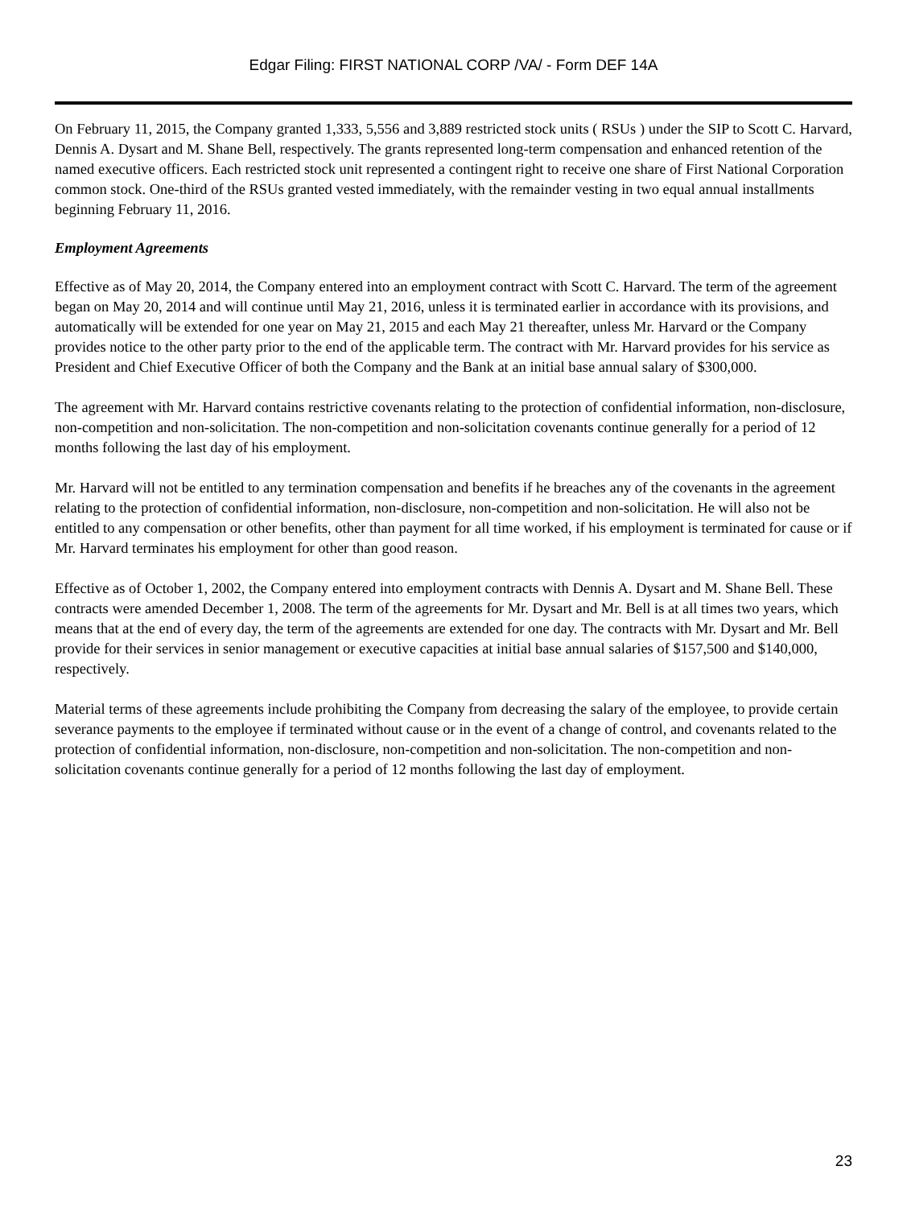Edgar Filing: FIRST NATIONAL CORP /VA/ - Form DEF 14A
On February 11, 2015, the Company granted 1,333, 5,556 and 3,889 restricted stock units ( RSUs ) under the SIP to Scott C. Harvard, Dennis A. Dysart and M. Shane Bell, respectively. The grants represented long-term compensation and enhanced retention of the named executive officers. Each restricted stock unit represented a contingent right to receive one share of First National Corporation common stock. One-third of the RSUs granted vested immediately, with the remainder vesting in two equal annual installments beginning February 11, 2016.
Employment Agreements
Effective as of May 20, 2014, the Company entered into an employment contract with Scott C. Harvard. The term of the agreement began on May 20, 2014 and will continue until May 21, 2016, unless it is terminated earlier in accordance with its provisions, and automatically will be extended for one year on May 21, 2015 and each May 21 thereafter, unless Mr. Harvard or the Company provides notice to the other party prior to the end of the applicable term. The contract with Mr. Harvard provides for his service as President and Chief Executive Officer of both the Company and the Bank at an initial base annual salary of $300,000.
The agreement with Mr. Harvard contains restrictive covenants relating to the protection of confidential information, non-disclosure, non-competition and non-solicitation. The non-competition and non-solicitation covenants continue generally for a period of 12 months following the last day of his employment.
Mr. Harvard will not be entitled to any termination compensation and benefits if he breaches any of the covenants in the agreement relating to the protection of confidential information, non-disclosure, non-competition and non-solicitation. He will also not be entitled to any compensation or other benefits, other than payment for all time worked, if his employment is terminated for cause or if Mr. Harvard terminates his employment for other than good reason.
Effective as of October 1, 2002, the Company entered into employment contracts with Dennis A. Dysart and M. Shane Bell. These contracts were amended December 1, 2008. The term of the agreements for Mr. Dysart and Mr. Bell is at all times two years, which means that at the end of every day, the term of the agreements are extended for one day. The contracts with Mr. Dysart and Mr. Bell provide for their services in senior management or executive capacities at initial base annual salaries of $157,500 and $140,000, respectively.
Material terms of these agreements include prohibiting the Company from decreasing the salary of the employee, to provide certain severance payments to the employee if terminated without cause or in the event of a change of control, and covenants related to the protection of confidential information, non-disclosure, non-competition and non-solicitation. The non-competition and non-solicitation covenants continue generally for a period of 12 months following the last day of employment.
23